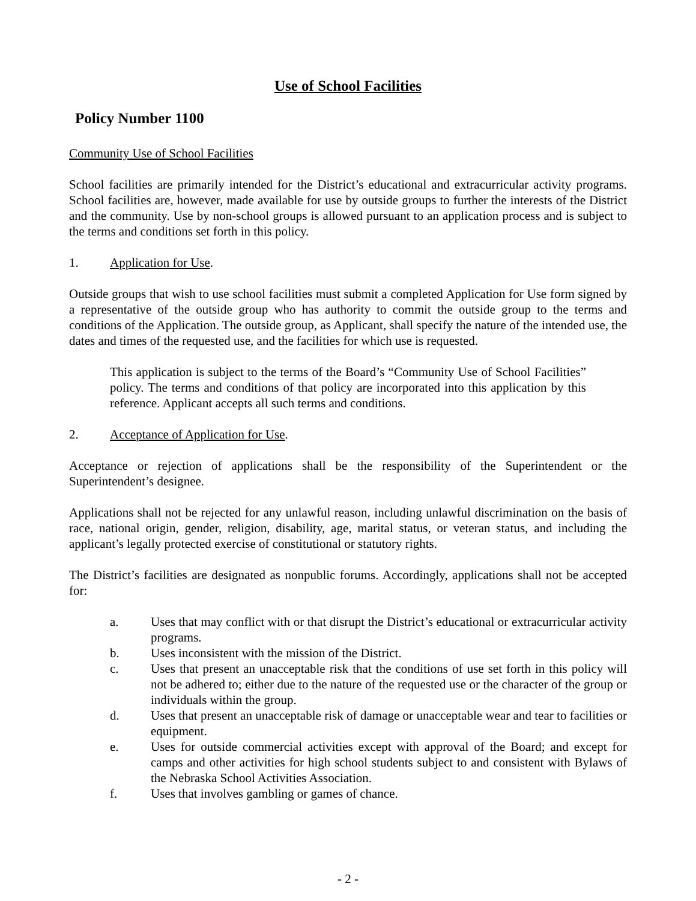Use of School Facilities
Policy Number 1100
Community Use of School Facilities
School facilities are primarily intended for the District’s educational and extracurricular activity programs. School facilities are, however, made available for use by outside groups to further the interests of the District and the community. Use by non-school groups is allowed pursuant to an application process and is subject to the terms and conditions set forth in this policy.
1. Application for Use.
Outside groups that wish to use school facilities must submit a completed Application for Use form signed by a representative of the outside group who has authority to commit the outside group to the terms and conditions of the Application. The outside group, as Applicant, shall specify the nature of the intended use, the dates and times of the requested use, and the facilities for which use is requested.
This application is subject to the terms of the Board’s “Community Use of School Facilities” policy. The terms and conditions of that policy are incorporated into this application by this reference. Applicant accepts all such terms and conditions.
2. Acceptance of Application for Use.
Acceptance or rejection of applications shall be the responsibility of the Superintendent or the Superintendent’s designee.
Applications shall not be rejected for any unlawful reason, including unlawful discrimination on the basis of race, national origin, gender, religion, disability, age, marital status, or veteran status, and including the applicant’s legally protected exercise of constitutional or statutory rights.
The District’s facilities are designated as nonpublic forums. Accordingly, applications shall not be accepted for:
a. Uses that may conflict with or that disrupt the District’s educational or extracurricular activity programs.
b. Uses inconsistent with the mission of the District.
c. Uses that present an unacceptable risk that the conditions of use set forth in this policy will not be adhered to; either due to the nature of the requested use or the character of the group or individuals within the group.
d. Uses that present an unacceptable risk of damage or unacceptable wear and tear to facilities or equipment.
e. Uses for outside commercial activities except with approval of the Board; and except for camps and other activities for high school students subject to and consistent with Bylaws of the Nebraska School Activities Association.
f. Uses that involves gambling or games of chance.
- 2 -